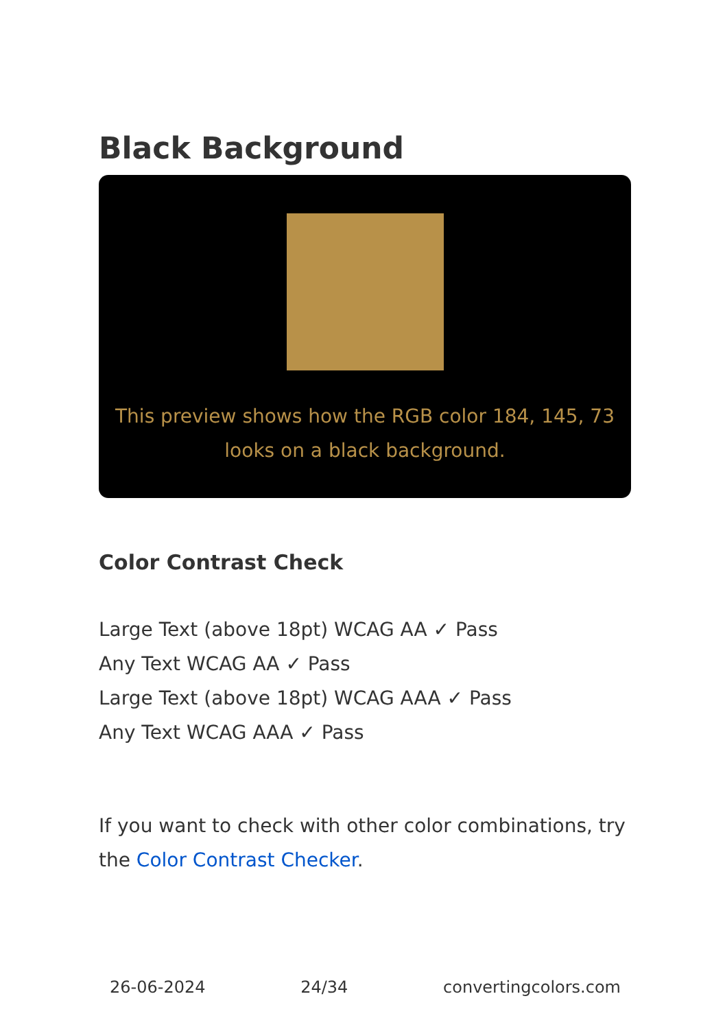Black Background
This preview shows how the RGB color 184, 145, 73 looks on a black background.
Color Contrast Check
Large Text (above 18pt) WCAG AA ✓ Pass
Any Text WCAG AA ✓ Pass
Large Text (above 18pt) WCAG AAA ✓ Pass
Any Text WCAG AAA ✓ Pass
If you want to check with other color combinations, try the Color Contrast Checker.
26-06-2024 24/34 convertingcolors.com